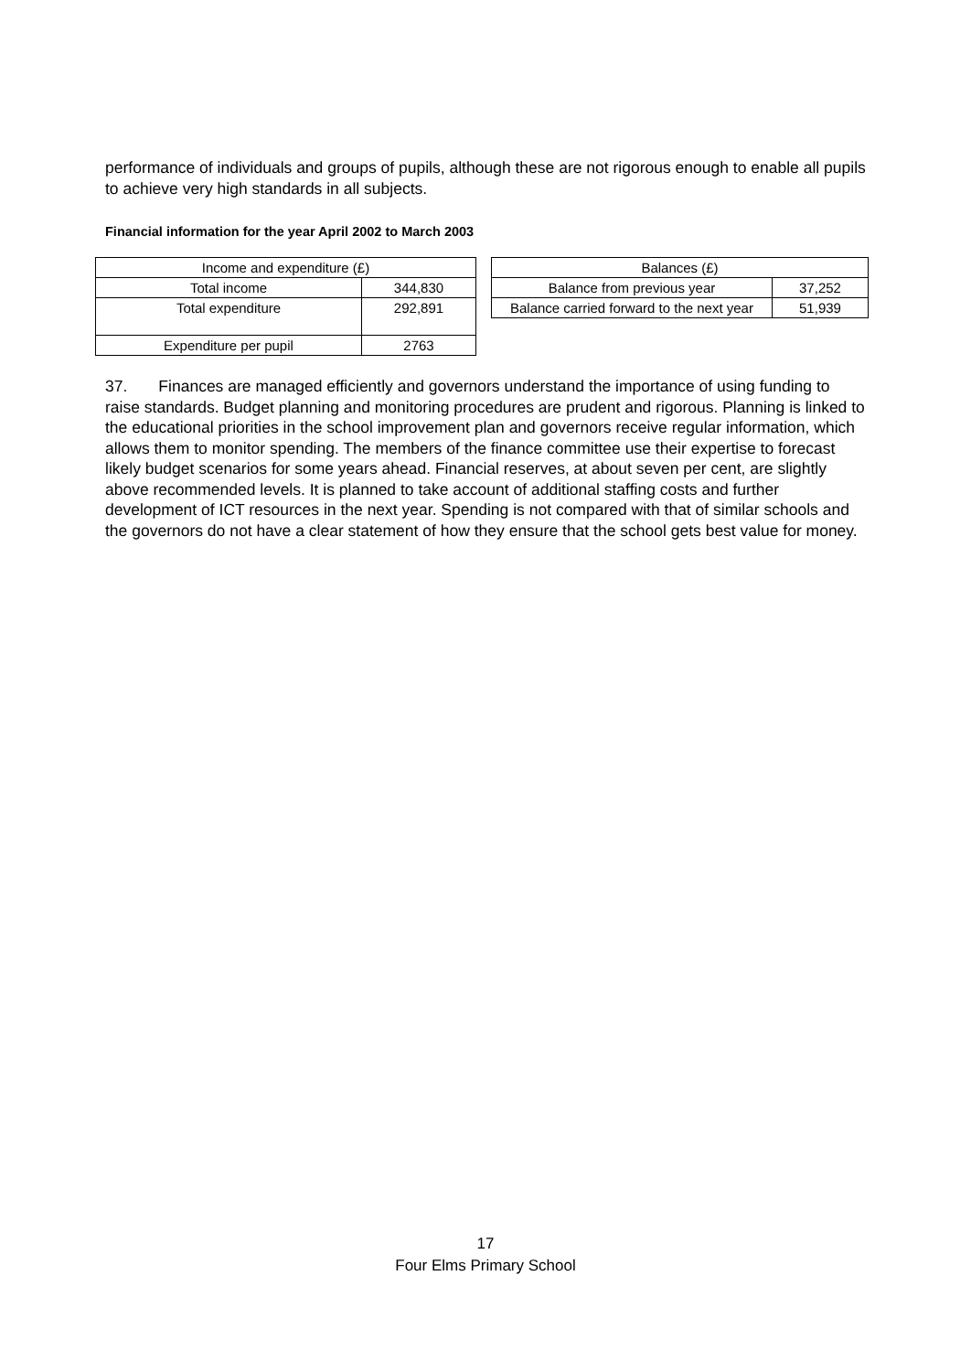performance of individuals and groups of pupils, although these are not rigorous enough to enable all pupils to achieve very high standards in all subjects.
Financial information for the year April 2002 to March 2003
| Income and expenditure (£) | |
| Total income | 344,830 |
| Total expenditure | 292,891 |
| Expenditure per pupil | 2763 |
| Balances (£) | |
| Balance from previous year | 37,252 |
| Balance carried forward to the next year | 51,939 |
37. Finances are managed efficiently and governors understand the importance of using funding to raise standards. Budget planning and monitoring procedures are prudent and rigorous. Planning is linked to the educational priorities in the school improvement plan and governors receive regular information, which allows them to monitor spending. The members of the finance committee use their expertise to forecast likely budget scenarios for some years ahead. Financial reserves, at about seven per cent, are slightly above recommended levels. It is planned to take account of additional staffing costs and further development of ICT resources in the next year. Spending is not compared with that of similar schools and the governors do not have a clear statement of how they ensure that the school gets best value for money.
17
Four Elms Primary School